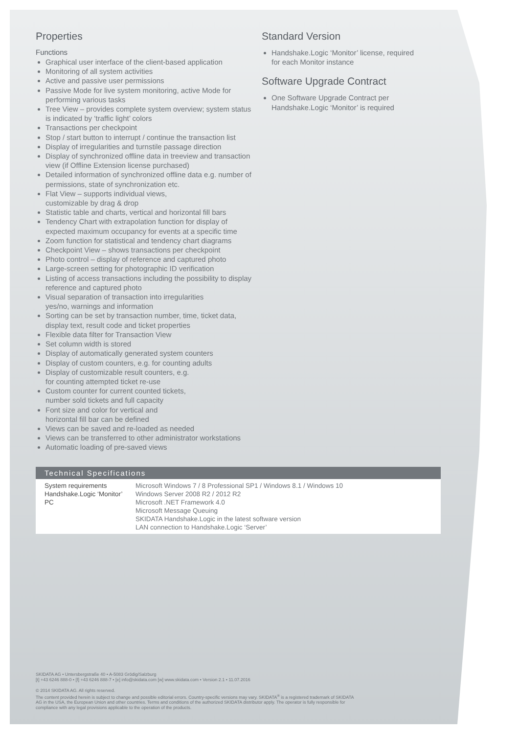Properties
Functions
Graphical user interface of the client-based application
Monitoring of all system activities
Active and passive user permissions
Passive Mode for live system monitoring, active Mode for performing various tasks
Tree View – provides complete system overview; system status is indicated by ‘traffic light’ colors
Transactions per checkpoint
Stop / start button to interrupt / continue the transaction list
Display of irregularities and turnstile passage direction
Display of synchronized offline data in treeview and transaction view (if Offline Extension license purchased)
Detailed information of synchronized offline data e.g. number of permissions, state of synchronization etc.
Flat View – supports individual views,
customizable by drag & drop
Statistic table and charts, vertical and horizontal fill bars
Tendency Chart with extrapolation function for display of expected maximum occupancy for events at a specific time
Zoom function for statistical and tendency chart diagrams
Checkpoint View – shows transactions per checkpoint
Photo control – display of reference and captured photo
Large-screen setting for photographic ID verification
Listing of access transactions including the possibility to display reference and captured photo
Visual separation of transaction into irregularities
yes/no, warnings and information
Sorting can be set by transaction number, time, ticket data, display text, result code and ticket properties
Flexible data filter for Transaction View
Set column width is stored
Display of automatically generated system counters
Display of custom counters, e.g. for counting adults
Display of customizable result counters, e.g.
for counting attempted ticket re-use
Custom counter for current counted tickets,
number sold tickets and full capacity
Font size and color for vertical and
horizontal fill bar can be defined
Views can be saved and re-loaded as needed
Views can be transferred to other administrator workstations
Automatic loading of pre-saved views
Standard Version
Handshake.Logic ‘Monitor’ license, required for each Monitor instance
Software Upgrade Contract
One Software Upgrade Contract per Handshake.Logic ‘Monitor’ is required
Technical Specifications
| System requirements Handshake.Logic ‘Monitor’ PC | Microsoft Windows 7 / 8 Professional SP1 / Windows 8.1 / Windows 10 Windows Server 2008 R2 / 2012 R2 Microsoft .NET Framework 4.0 Microsoft Message Queuing SKIDATA Handshake.Logic in the latest software version LAN connection to Handshake.Logic ‘Server’ |
SKIDATA AG • Untersbergstraße 40 • A-5083 Grödig/Salzburg
[t] +43 6246 888-0 • [f] +43 6246 888-7 • [e] info@skidata.com [w] www.skidata.com • Version 2.1 • 11.07.2016
© 2014 SKIDATA AG. All rights reserved.
The content provided herein is subject to change and possible editorial errors. Country-specific versions may vary. SKIDATA<sup>®</sup> is a registered trademark of SKIDATA AG in the USA, the European Union and other countries. Terms and conditions of the authorized SKIDATA distributor apply. The operator is fully responsible for compliance with any legal provisions applicable to the operation of the products.